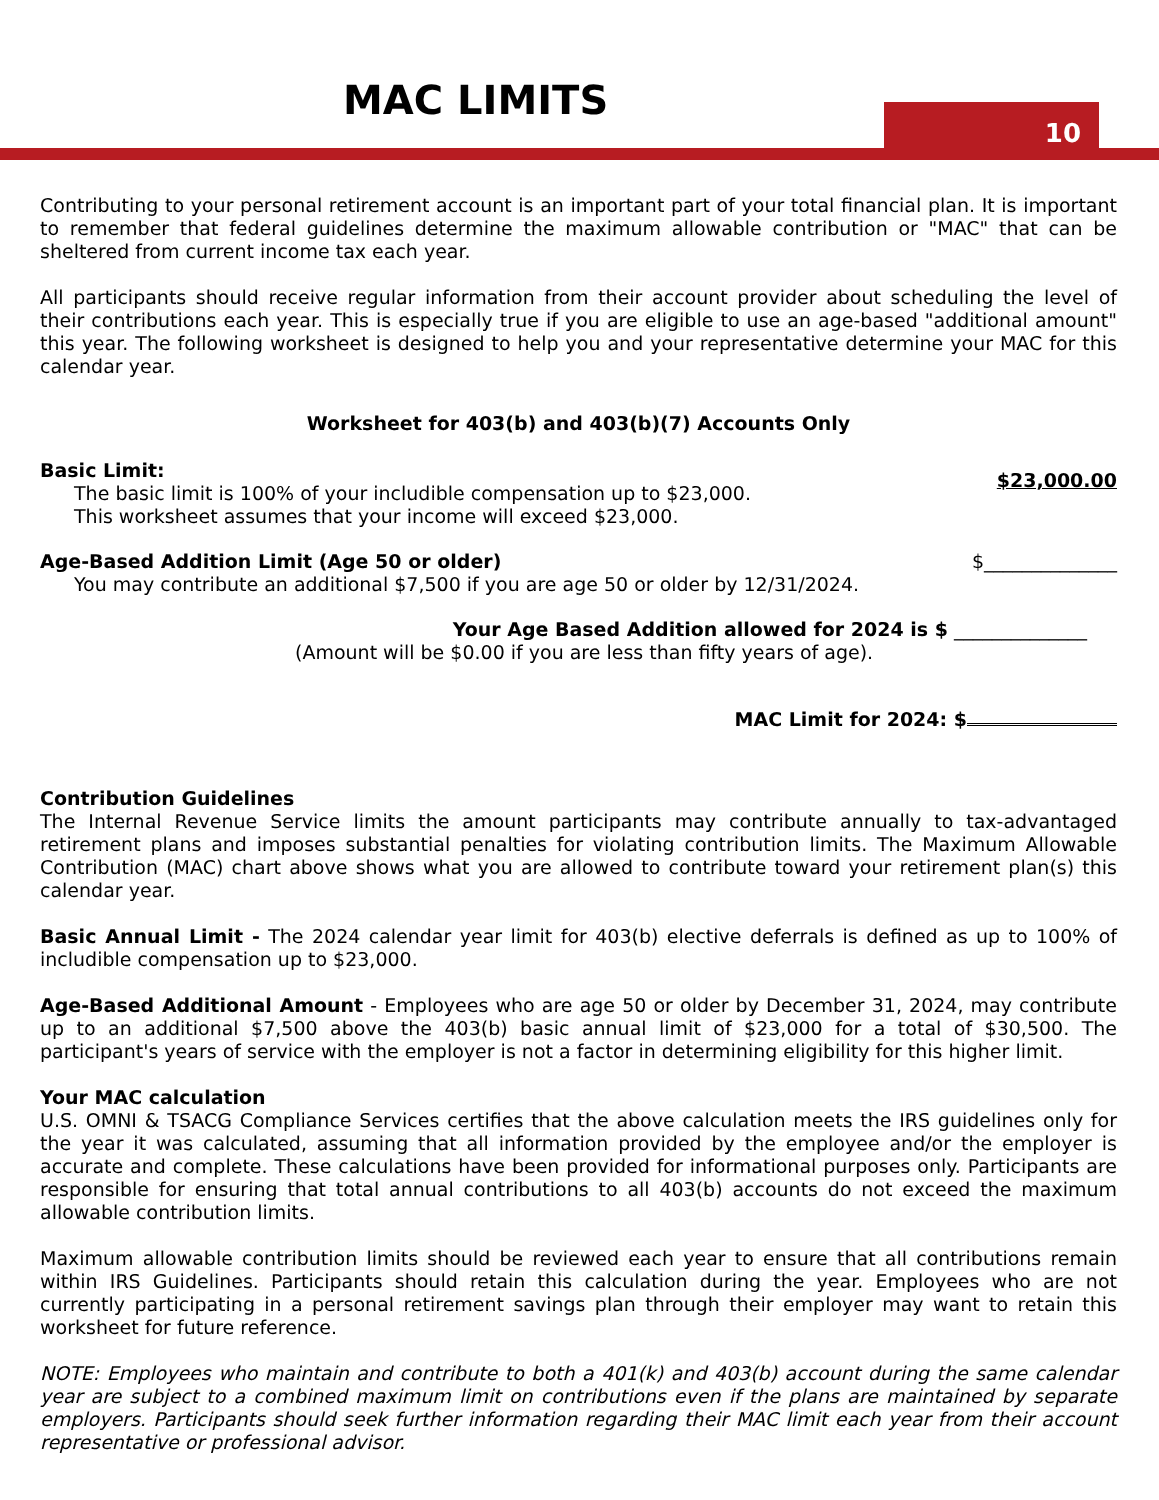MAC LIMITS 10
Contributing to your personal retirement account is an important part of your total financial plan. It is important to remember that federal guidelines determine the maximum allowable contribution or "MAC" that can be sheltered from current income tax each year.
All participants should receive regular information from their account provider about scheduling the level of their contributions each year. This is especially true if you are eligible to use an age-based "additional amount" this year. The following worksheet is designed to help you and your representative determine your MAC for this calendar year.
Worksheet for 403(b) and 403(b)(7) Accounts Only
Basic Limit:
The basic limit is 100% of your includible compensation up to $23,000.
This worksheet assumes that your income will exceed $23,000.
$23,000.00
Age-Based Addition Limit (Age 50 or older)
You may contribute an additional $7,500 if you are age 50 or older by 12/31/2024.
$______________
Your Age Based Addition allowed for 2024 is $ ______________
(Amount will be $0.00 if you are less than fifty years of age).
MAC Limit for 2024: $
Contribution Guidelines
The Internal Revenue Service limits the amount participants may contribute annually to tax-advantaged retirement plans and imposes substantial penalties for violating contribution limits. The Maximum Allowable Contribution (MAC) chart above shows what you are allowed to contribute toward your retirement plan(s) this calendar year.
Basic Annual Limit - The 2024 calendar year limit for 403(b) elective deferrals is defined as up to 100% of includible compensation up to $23,000.
Age-Based Additional Amount - Employees who are age 50 or older by December 31, 2024, may contribute up to an additional $7,500 above the 403(b) basic annual limit of $23,000 for a total of $30,500. The participant's years of service with the employer is not a factor in determining eligibility for this higher limit.
Your MAC calculation
U.S. OMNI & TSACG Compliance Services certifies that the above calculation meets the IRS guidelines only for the year it was calculated, assuming that all information provided by the employee and/or the employer is accurate and complete. These calculations have been provided for informational purposes only. Participants are responsible for ensuring that total annual contributions to all 403(b) accounts do not exceed the maximum allowable contribution limits.
Maximum allowable contribution limits should be reviewed each year to ensure that all contributions remain within IRS Guidelines. Participants should retain this calculation during the year. Employees who are not currently participating in a personal retirement savings plan through their employer may want to retain this worksheet for future reference.
NOTE: Employees who maintain and contribute to both a 401(k) and 403(b) account during the same calendar year are subject to a combined maximum limit on contributions even if the plans are maintained by separate employers. Participants should seek further information regarding their MAC limit each year from their account representative or professional advisor.